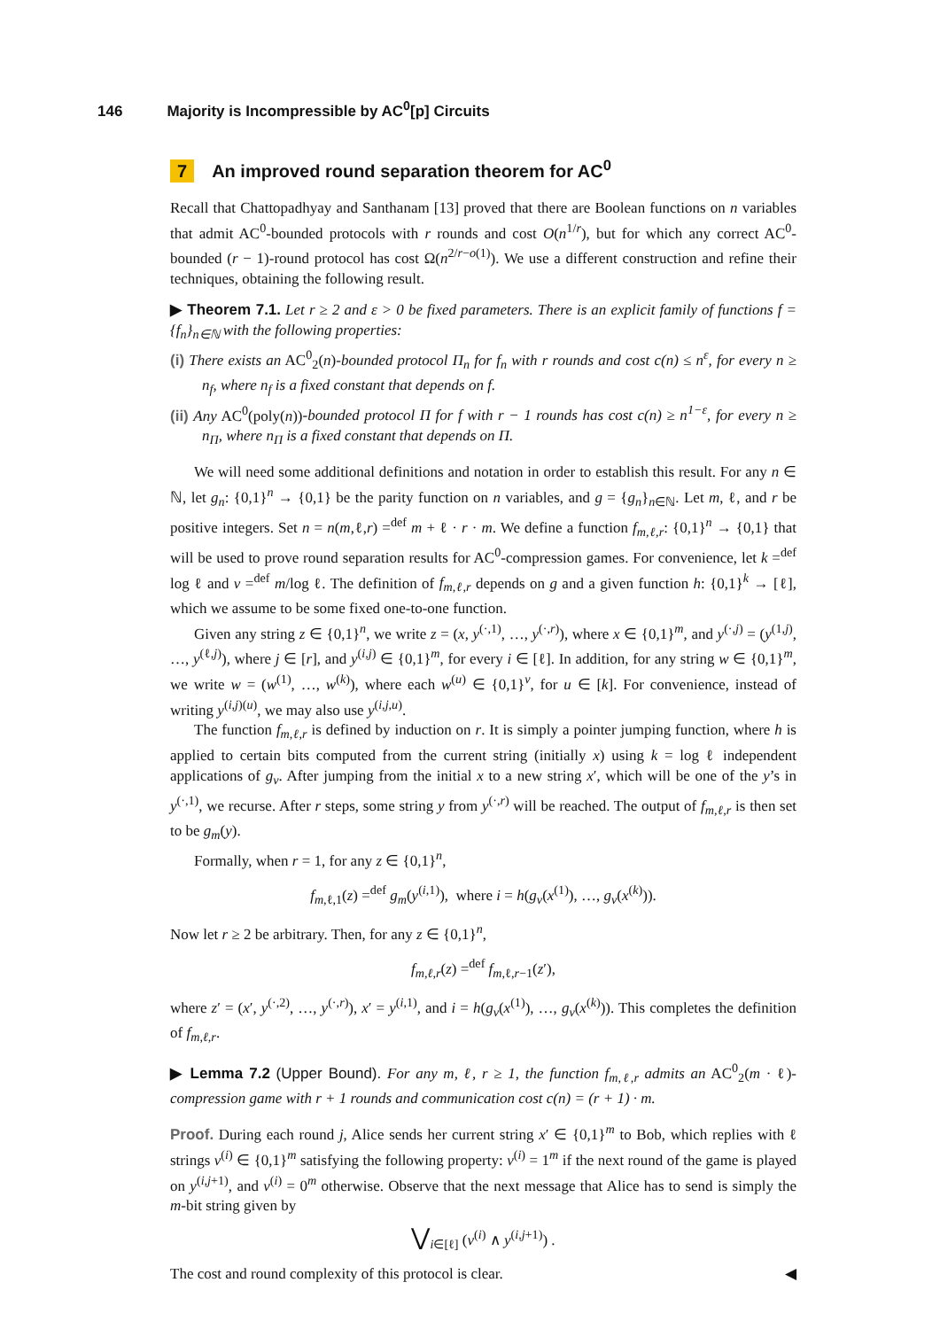146 Majority is Incompressible by AC<sup>0</sup>[p] Circuits
7 An improved round separation theorem for AC<sup>0</sup>
Recall that Chattopadhyay and Santhanam [13] proved that there are Boolean functions on n variables that admit AC<sup>0</sup>-bounded protocols with r rounds and cost O(n<sup>1/r</sup>), but for which any correct AC<sup>0</sup>-bounded (r − 1)-round protocol has cost Ω(n<sup>2/r−o(1)</sup>). We use a different construction and refine their techniques, obtaining the following result.
▶ Theorem 7.1. Let r ≥ 2 and ε > 0 be fixed parameters. There is an explicit family of functions f = {f<sub>n</sub>}<sub>n∈ℕ</sub> with the following properties:
(i) There exists an AC<sup>0</sup><sub>2</sub>(n)-bounded protocol Π<sub>n</sub> for f<sub>n</sub> with r rounds and cost c(n) ≤ n<sup>ε</sup>, for every n ≥ n<sub>f</sub>, where n<sub>f</sub> is a fixed constant that depends on f.
(ii) Any AC<sup>0</sup>(poly(n))-bounded protocol Π for f with r − 1 rounds has cost c(n) ≥ n<sup>1−ε</sup>, for every n ≥ n<sub>Π</sub>, where n<sub>Π</sub> is a fixed constant that depends on Π.
We will need some additional definitions and notation in order to establish this result. For any n ∈ ℕ, let g<sub>n</sub>: {0,1}<sup>n</sup> → {0,1} be the parity function on n variables, and g = {g<sub>n</sub>}<sub>n∈ℕ</sub>. Let m, ℓ, and r be positive integers. Set n = n(m,ℓ,r) =<sup>def</sup> m + ℓ · r · m. We define a function f<sub>m,ℓ,r</sub>: {0,1}<sup>n</sup> → {0,1} that will be used to prove round separation results for AC<sup>0</sup>-compression games. For convenience, let k =<sup>def</sup> log ℓ and v =<sup>def</sup> m/log ℓ. The definition of f<sub>m,ℓ,r</sub> depends on g and a given function h: {0,1}<sup>k</sup> → [ℓ], which we assume to be some fixed one-to-one function.
Given any string z ∈ {0,1}<sup>n</sup>, we write z = (x, y<sup>(·,1)</sup>, …, y<sup>(·,r)</sup>), where x ∈ {0,1}<sup>m</sup>, and y<sup>(·,j)</sup> = (y<sup>(1,j)</sup>, …, y<sup>(ℓ,j)</sup>), where j ∈ [r], and y<sup>(i,j)</sup> ∈ {0,1}<sup>m</sup>, for every i ∈ [ℓ]. In addition, for any string w ∈ {0,1}<sup>m</sup>, we write w = (w<sup>(1)</sup>, …, w<sup>(k)</sup>), where each w<sup>(u)</sup> ∈ {0,1}<sup>v</sup>, for u ∈ [k]. For convenience, instead of writing y<sup>(i,j)(u)</sup>, we may also use y<sup>(i,j,u)</sup>.
The function f<sub>m,ℓ,r</sub> is defined by induction on r. It is simply a pointer jumping function, where h is applied to certain bits computed from the current string (initially x) using k = log ℓ independent applications of g<sub>v</sub>. After jumping from the initial x to a new string x′, which will be one of the y’s in y<sup>(·,1)</sup>, we recurse. After r steps, some string y from y<sup>(·,r)</sup> will be reached. The output of f<sub>m,ℓ,r</sub> is then set to be g<sub>m</sub>(y).
Formally, when r = 1, for any z ∈ {0,1}<sup>n</sup>,
f<sub>m,ℓ,1</sub>(z) =<sup>def</sup> g<sub>m</sub>(y<sup>(i,1)</sup>), where i = h(g<sub>v</sub>(x<sup>(1)</sup>), …, g<sub>v</sub>(x<sup>(k)</sup>)).
Now let r ≥ 2 be arbitrary. Then, for any z ∈ {0,1}<sup>n</sup>,
f<sub>m,ℓ,r</sub>(z) =<sup>def</sup> f<sub>m,ℓ,r−1</sub>(z′),
where z′ = (x′, y<sup>(·,2)</sup>, …, y<sup>(·,r)</sup>), x′ = y<sup>(i,1)</sup>, and i = h(g<sub>v</sub>(x<sup>(1)</sup>), …, g<sub>v</sub>(x<sup>(k)</sup>)). This completes the definition of f<sub>m,ℓ,r</sub>.
▶ Lemma 7.2 (Upper Bound). For any m, ℓ, r ≥ 1, the function f<sub>m,ℓ,r</sub> admits an AC<sup>0</sup><sub>2</sub>(m · ℓ)-compression game with r + 1 rounds and communication cost c(n) = (r + 1) · m.
Proof. During each round j, Alice sends her current string x′ ∈ {0,1}<sup>m</sup> to Bob, which replies with ℓ strings v<sup>(i)</sup> ∈ {0,1}<sup>m</sup> satisfying the following property: v<sup>(i)</sup> = 1<sup>m</sup> if the next round of the game is played on y<sup>(i,j+1)</sup>, and v<sup>(i)</sup> = 0<sup>m</sup> otherwise. Observe that the next message that Alice has to send is simply the m-bit string given by
⋁<sub>i∈[ℓ]</sub> (v<sup>(i)</sup> ∧ y<sup>(i,j+1)</sup>) .
The cost and round complexity of this protocol is clear. ◀